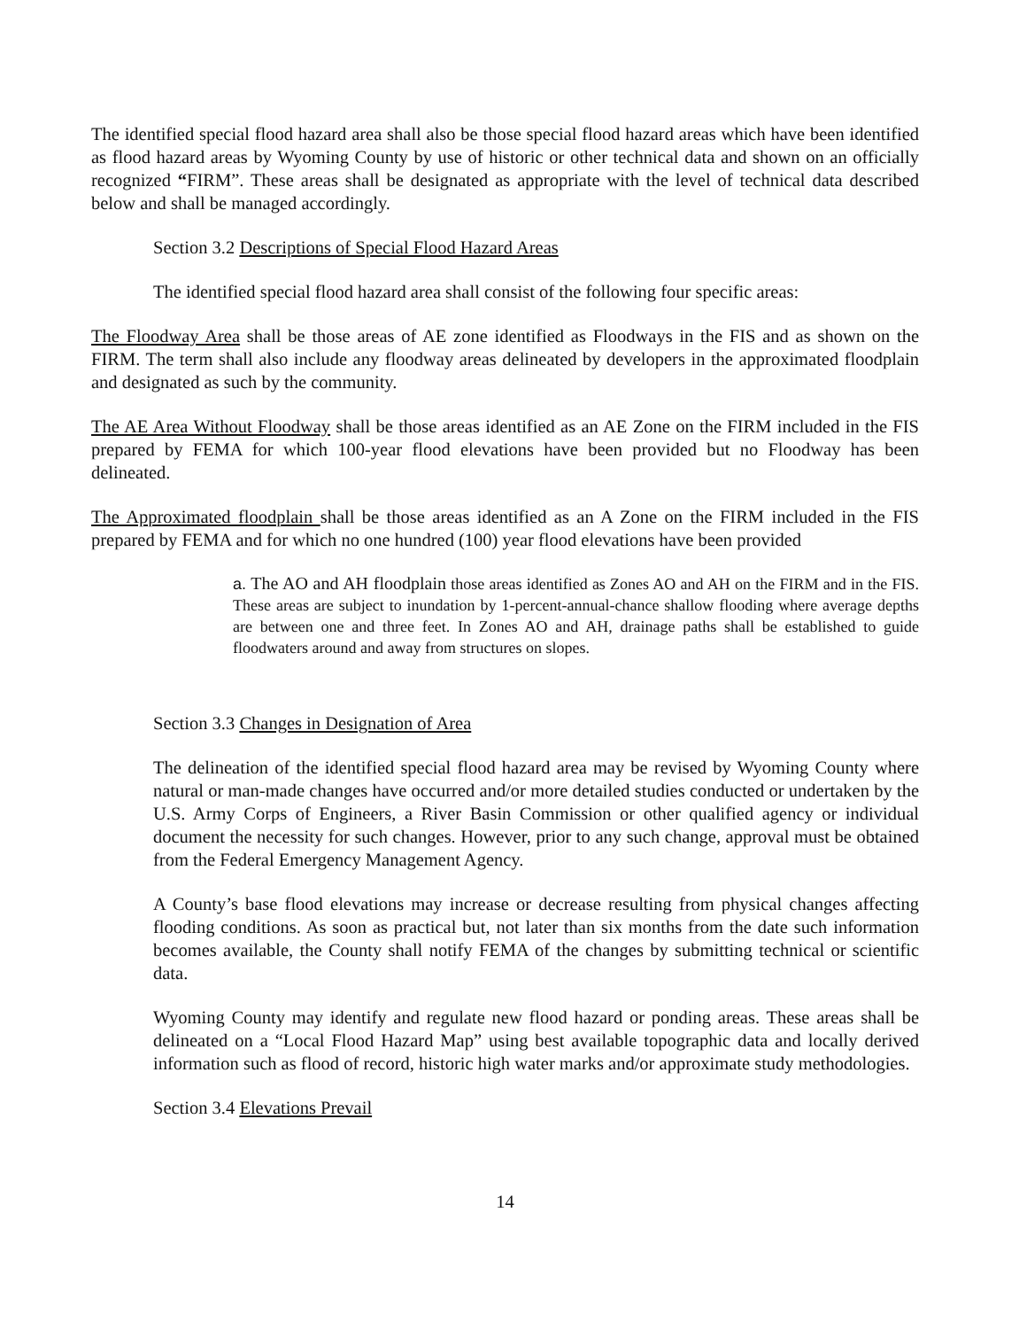The identified special flood hazard area shall also be those special flood hazard areas which have been identified as flood hazard areas by Wyoming County by use of historic or other technical data and shown on an officially recognized “FIRM”. These areas shall be designated as appropriate with the level of technical data described below and shall be managed accordingly.
Section 3.2 Descriptions of Special Flood Hazard Areas
The identified special flood hazard area shall consist of the following four specific areas:
The Floodway Area shall be those areas of AE zone identified as Floodways in the FIS and as shown on the FIRM. The term shall also include any floodway areas delineated by developers in the approximated floodplain and designated as such by the community.
The AE Area Without Floodway shall be those areas identified as an AE Zone on the FIRM included in the FIS prepared by FEMA for which 100-year flood elevations have been provided but no Floodway has been delineated.
The Approximated floodplain shall be those areas identified as an A Zone on the FIRM included in the FIS prepared by FEMA and for which no one hundred (100) year flood elevations have been provided
a. The AO and AH floodplain those areas identified as Zones AO and AH on the FIRM and in the FIS. These areas are subject to inundation by 1-percent-annual-chance shallow flooding where average depths are between one and three feet. In Zones AO and AH, drainage paths shall be established to guide floodwaters around and away from structures on slopes.
Section 3.3 Changes in Designation of Area
The delineation of the identified special flood hazard area may be revised by Wyoming County where natural or man-made changes have occurred and/or more detailed studies conducted or undertaken by the U.S. Army Corps of Engineers, a River Basin Commission or other qualified agency or individual document the necessity for such changes. However, prior to any such change, approval must be obtained from the Federal Emergency Management Agency.
A County’s base flood elevations may increase or decrease resulting from physical changes affecting flooding conditions. As soon as practical but, not later than six months from the date such information becomes available, the County shall notify FEMA of the changes by submitting technical or scientific data.
Wyoming County may identify and regulate new flood hazard or ponding areas. These areas shall be delineated on a “Local Flood Hazard Map” using best available topographic data and locally derived information such as flood of record, historic high water marks and/or approximate study methodologies.
Section 3.4 Elevations Prevail
14